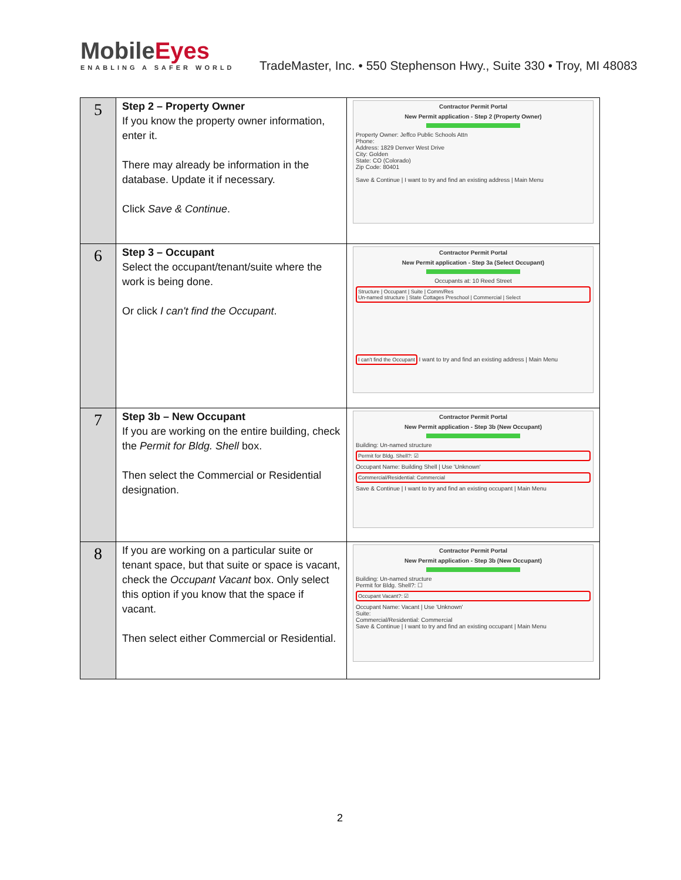MobileEyes
ENABLING A SAFER WORLD
TradeMaster, Inc. • 550 Stephenson Hwy., Suite 330 • Troy, MI 48083
| 5 | Step 2 – Property Owner If you know the property owner information, enter it. There may already be information in the database. Update it if necessary. Click Save & Continue . | Contractor Permit Portal New Permit application - Step 2 (Property Owner) Property Owner: Jeffco Public Schools Attn Phone: Address: 1829 Denver West Drive City: Golden State: CO (Colorado) Zip Code: 80401 Save & Continue / I want to try and find an existing address / Main Menu |
| 6 | Step 3 – Occupant Select the occupant/tenant/suite where the work is being done. Or click I can't find the Occupant . | Contractor Permit Portal New Permit application - Step 3a (Select Occupant) Occupants at: 10 Reed Street Structure / Occupant / Suite / Comm/Res Un-named structure / State Cottages Preschool / Commercial / Select I can't find the Occupant I want to try and find an existing address / Main Menu |
| 7 | Step 3b – New Occupant If you are working on the entire building, check the Permit for Bldg. Shell box. Then select the Commercial or Residential designation. | Contractor Permit Portal New Permit application - Step 3b (New Occupant) Building: Un-named structure Permit for Bldg. Shell?: ☑ Occupant Name: Building Shell / Use 'Unknown' Commercial/Residential: Commercial Save & Continue / I want to try and find an existing occupant / Main Menu |
| 8 | If you are working on a particular suite or tenant space, but that suite or space is vacant, check the Occupant Vacant box. Only select this option if you know that the space if vacant. Then select either Commercial or Residential. | Contractor Permit Portal New Permit application - Step 3b (New Occupant) Building: Un-named structure Permit for Bldg. Shell?: ☐ Occupant Vacant?: ☑ Occupant Name: Vacant / Use 'Unknown' Suite: Commercial/Residential: Commercial Save & Continue / I want to try and find an existing occupant / Main Menu |
2